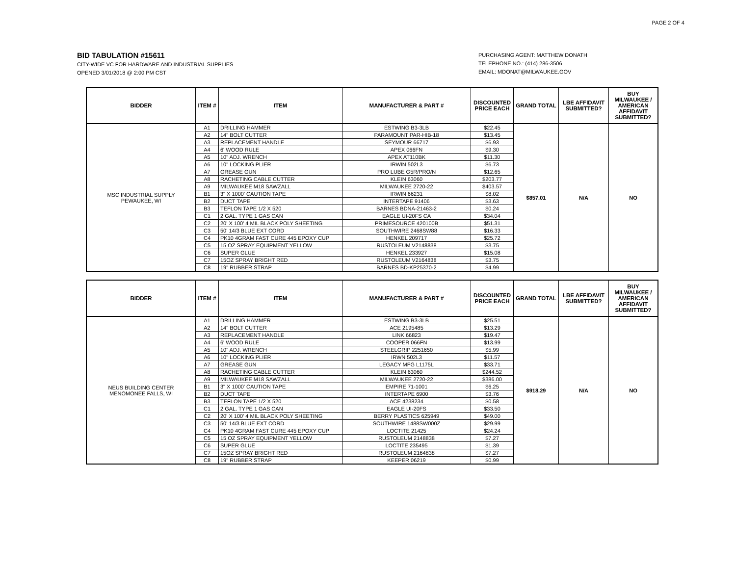PAGE 2 OF 4
BID TABULATION #15611
CITY-WIDE VC FOR HARDWARE AND INDUSTRIAL SUPPLIES
OPENED 3/01/2018 @ 2:00 PM CST
PURCHASING AGENT: MATTHEW DONATH
TELEPHONE NO.: (414) 286-3506
EMAIL: MDONAT@MILWAUKEE.GOV
| BIDDER | ITEM # | ITEM | MANUFACTURER & PART # | DISCOUNTED PRICE EACH | GRAND TOTAL | LBE AFFIDAVIT SUBMITTED? | BUY MILWAUKEE / AMERICAN AFFIDAVIT SUBMITTED? |
| --- | --- | --- | --- | --- | --- | --- | --- |
| MSC INDUSTRIAL SUPPLY PEWAUKEE, WI | A1 | DRILLING HAMMER | ESTWING B3-3LB | $22.45 | $857.01 | N/A | NO |
| | A2 | 14" BOLT CUTTER | PARAMOUNT PAR-HIB-18 | $13.45 | | | |
| | A3 | REPLACEMENT HANDLE | SEYMOUR 66717 | $6.93 | | | |
| | A4 | 6' WOOD RULE | APEX 066FN | $9.30 | | | |
| | A5 | 10" ADJ. WRENCH | APEX AT110BK | $11.30 | | | |
| | A6 | 10" LOCKING PLIER | IRWIN 502L3 | $6.73 | | | |
| | A7 | GREASE GUN | PRO LUBE G5R/PRO/N | $12.65 | | | |
| | A8 | RACHETING CABLE CUTTER | KLEIN 63060 | $203.77 | | | |
| | A9 | MILWAUKEE M18 SAWZALL | MILWAUKEE 2720-22 | $403.57 | | | |
| | B1 | 3" X 1000' CAUTION TAPE | IRWIN 66231 | $8.02 | | | |
| | B2 | DUCT TAPE | INTERTAPE 91406 | $3.63 | | | |
| | B3 | TEFLON TAPE 1/2 X 520 | BARNES BDNA-21463-2 | $0.24 | | | |
| | C1 | 2 GAL. TYPE 1 GAS CAN | EAGLE UI-20FS CA | $34.04 | | | |
| | C2 | 20' X 100' 4 MIL BLACK POLY SHEETING | PRIMESOURCE 420100B | $51.31 | | | |
| | C3 | 50' 14/3 BLUE EXT CORD | SOUTHWIRE 2468SW88 | $16.33 | | | |
| | C4 | PK10 4GRAM FAST CURE 445 EPOXY CUP | HENKEL 209717 | $25.72 | | | |
| | C5 | 15 OZ SPRAY EQUIPMENT YELLOW | RUSTOLEUM V2148838 | $3.75 | | | |
| | C6 | SUPER GLUE | HENKEL 233927 | $15.08 | | | |
| | C7 | 15OZ SPRAY BRIGHT RED | RUSTOLEUM V2164838 | $3.75 | | | |
| | C8 | 19" RUBBER STRAP | BARNES BD-KP25370-2 | $4.99 | | | |
| BIDDER | ITEM # | ITEM | MANUFACTURER & PART # | DISCOUNTED PRICE EACH | GRAND TOTAL | LBE AFFIDAVIT SUBMITTED? | BUY MILWAUKEE / AMERICAN AFFIDAVIT SUBMITTED? |
| --- | --- | --- | --- | --- | --- | --- | --- |
| NEUS BUILDING CENTER MENOMONEE FALLS, WI | A1 | DRILLING HAMMER | ESTWING B3-3LB | $25.51 | $918.29 | N/A | NO |
| | A2 | 14" BOLT CUTTER | ACE 2195485 | $13.29 | | | |
| | A3 | REPLACEMENT HANDLE | LINK 66823 | $19.47 | | | |
| | A4 | 6' WOOD RULE | COOPER 066FN | $13.99 | | | |
| | A5 | 10" ADJ. WRENCH | STEELGRIP 2251650 | $5.99 | | | |
| | A6 | 10" LOCKING PLIER | IRWN 502L3 | $11.57 | | | |
| | A7 | GREASE GUN | LEGACY MFG L1175L | $33.71 | | | |
| | A8 | RACHETING CABLE CUTTER | KLEIN 63060 | $244.52 | | | |
| | A9 | MILWAUKEE M18 SAWZALL | MILWAUKEE 2720-22 | $386.00 | | | |
| | B1 | 3" X 1000' CAUTION TAPE | EMPIRE 71-1001 | $6.25 | | | |
| | B2 | DUCT TAPE | INTERTAPE 6900 | $3.76 | | | |
| | B3 | TEFLON TAPE 1/2 X 520 | ACE 4238234 | $0.58 | | | |
| | C1 | 2 GAL. TYPE 1 GAS CAN | EAGLE UI-20FS | $33.50 | | | |
| | C2 | 20' X 100' 4 MIL BLACK POLY SHEETING | BERRY PLASTICS 625949 | $49.00 | | | |
| | C3 | 50' 14/3 BLUE EXT CORD | SOUTHWIRE 1488SW000Z | $29.99 | | | |
| | C4 | PK10 4GRAM FAST CURE 445 EPOXY CUP | LOCTITE 21425 | $24.24 | | | |
| | C5 | 15 OZ SPRAY EQUIPMENT YELLOW | RUSTOLEUM 2148838 | $7.27 | | | |
| | C6 | SUPER GLUE | LOCTITE 235495 | $1.39 | | | |
| | C7 | 15OZ SPRAY BRIGHT RED | RUSTOLEUM 2164838 | $7.27 | | | |
| | C8 | 19" RUBBER STRAP | KEEPER 06219 | $0.99 | | | |